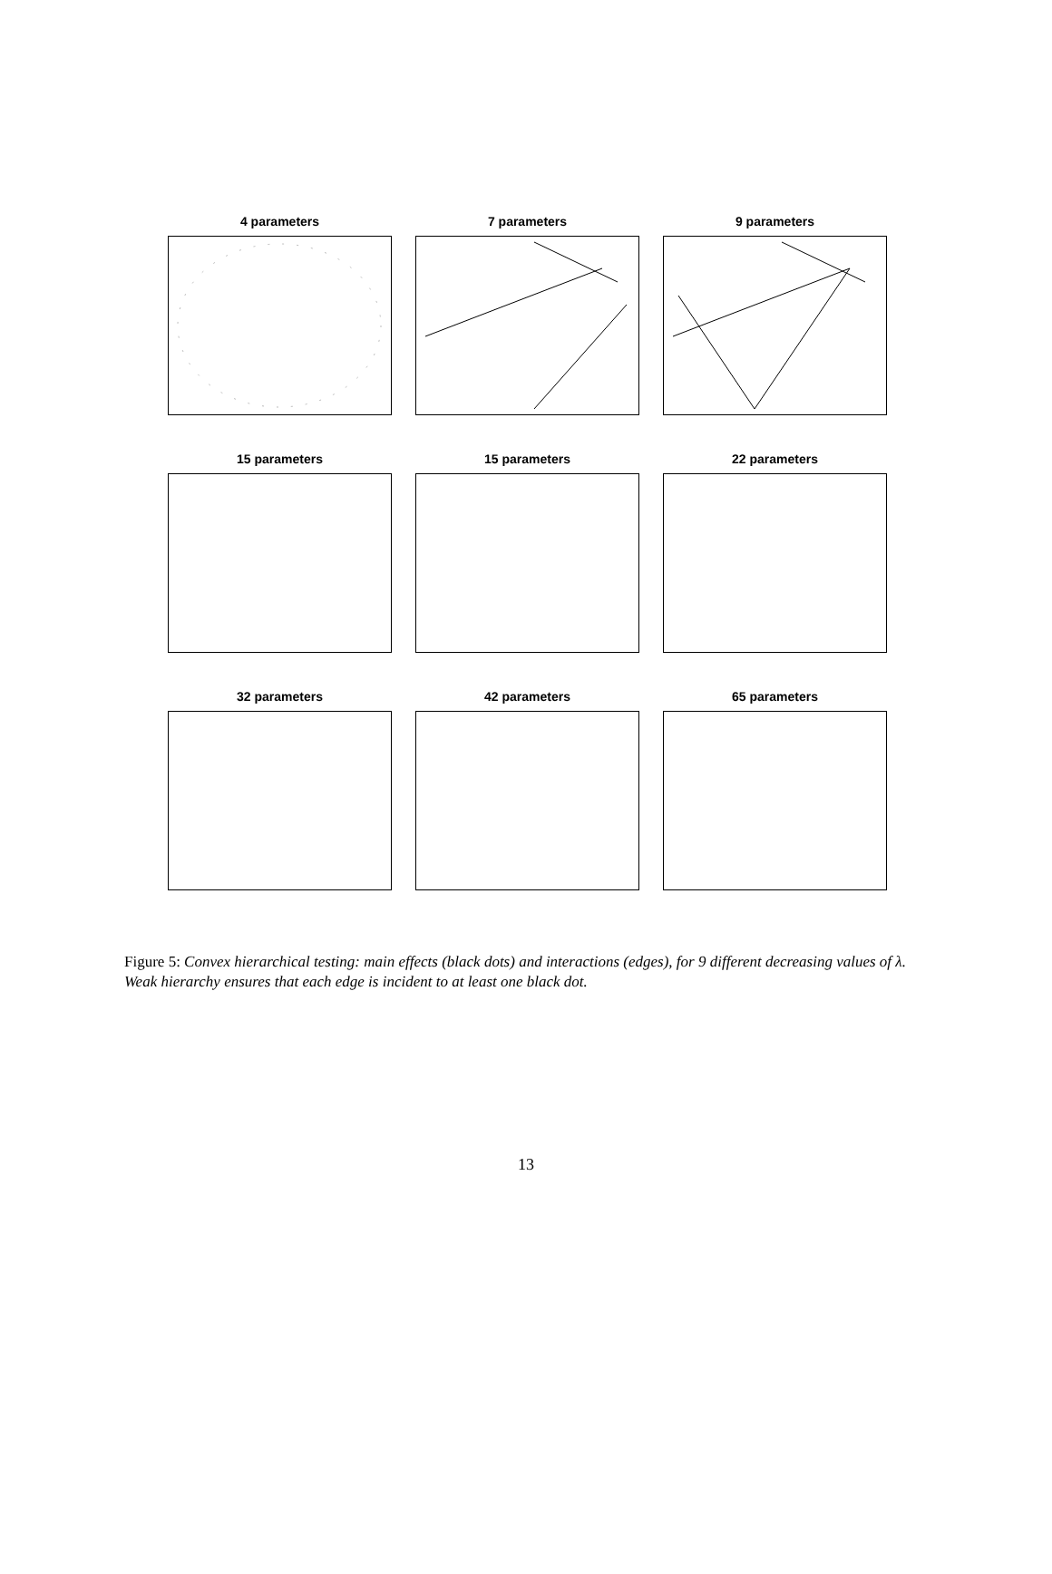4 parameters
7 parameters
9 parameters
15 parameters
15 parameters
22 parameters
32 parameters
42 parameters
65 parameters
Figure 5: Convex hierarchical testing: main effects (black dots) and interactions (edges), for 9 different decreasing values of λ. Weak hierarchy ensures that each edge is incident to at least one black dot.
13